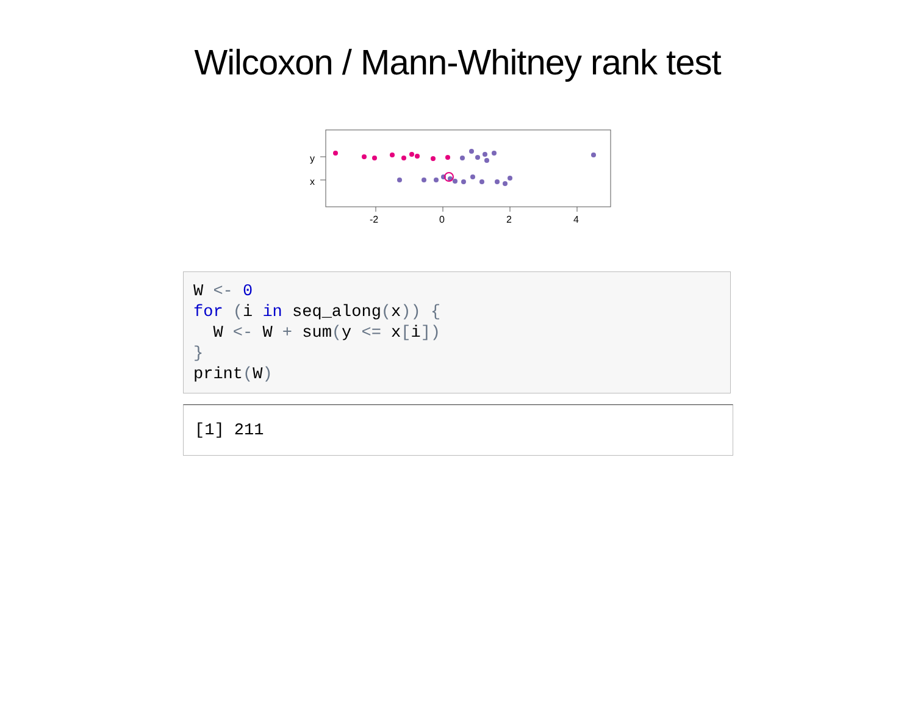Wilcoxon / Mann-Whitney rank test
y
x
-2
0
2
4
W <- 0
for (i in seq_along(x)) {
  W <- W + sum(y <= x[i])
}
print(W)
[1] 211